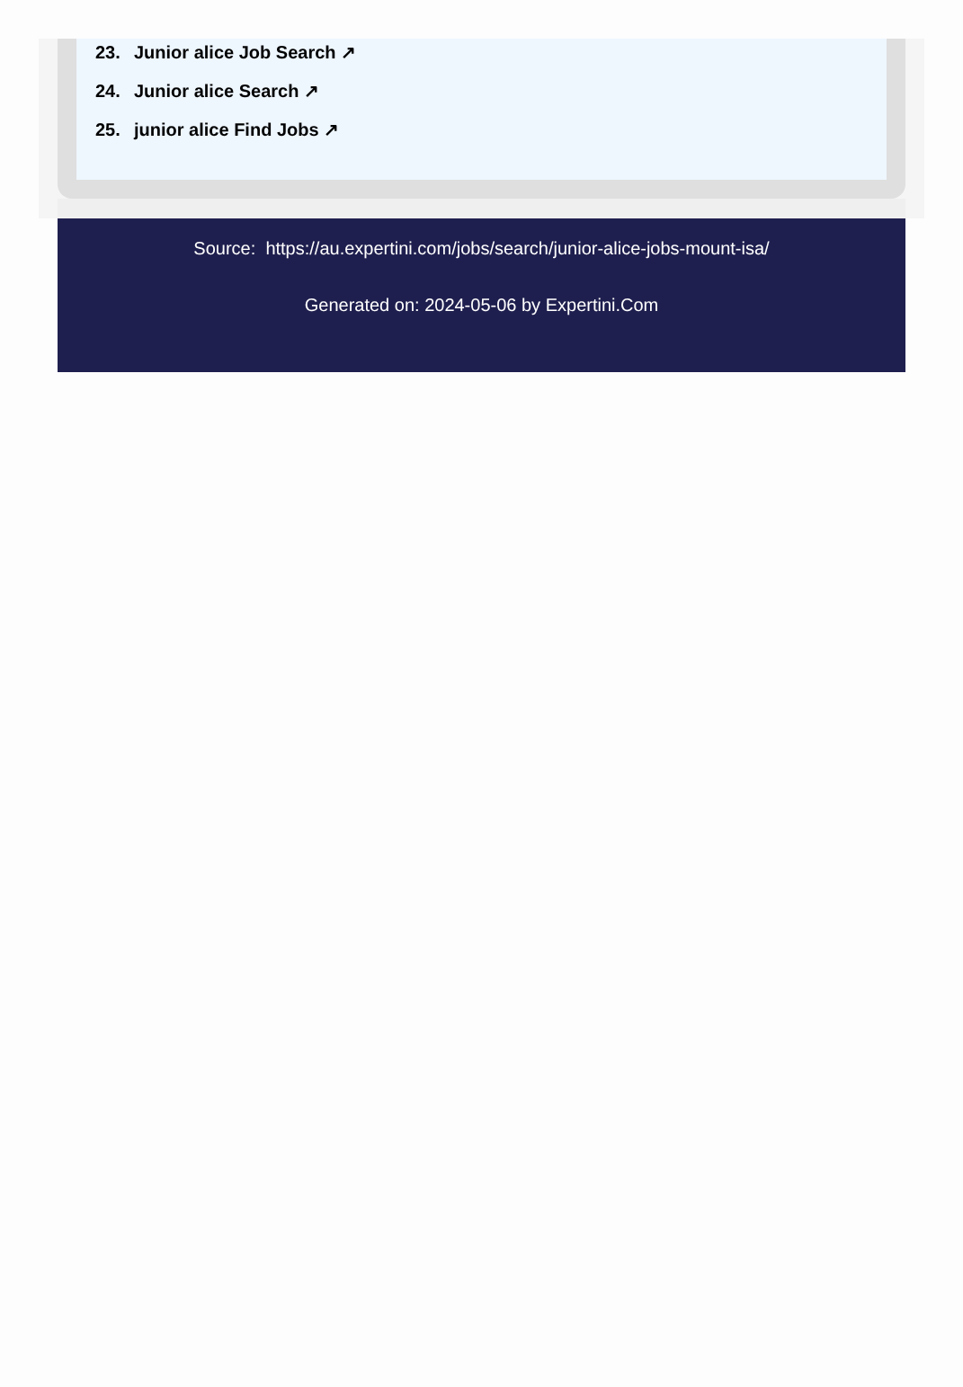23. Junior alice Job Search ↗
24. Junior alice Search ↗
25. junior alice Find Jobs ↗
Source: https://au.expertini.com/jobs/search/junior-alice-jobs-mount-isa/
Generated on: 2024-05-06 by Expertini.Com